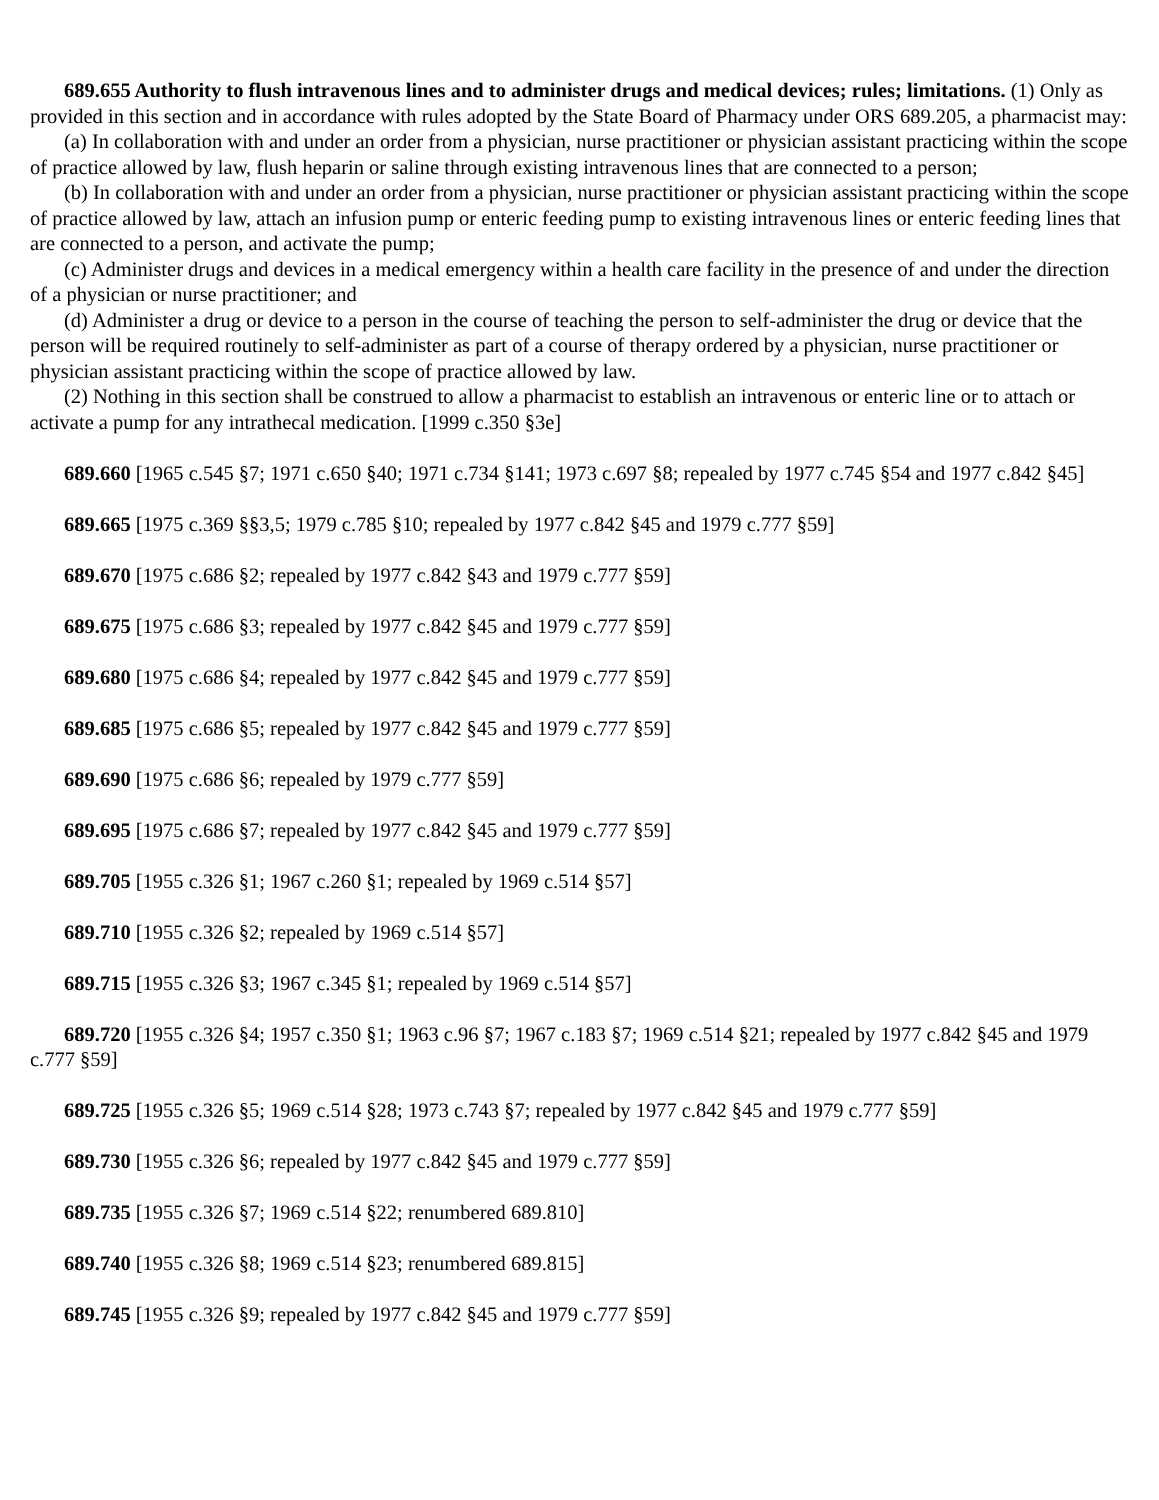689.655 Authority to flush intravenous lines and to administer drugs and medical devices; rules; limitations. (1) Only as provided in this section and in accordance with rules adopted by the State Board of Pharmacy under ORS 689.205, a pharmacist may:
(a) In collaboration with and under an order from a physician, nurse practitioner or physician assistant practicing within the scope of practice allowed by law, flush heparin or saline through existing intravenous lines that are connected to a person;
(b) In collaboration with and under an order from a physician, nurse practitioner or physician assistant practicing within the scope of practice allowed by law, attach an infusion pump or enteric feeding pump to existing intravenous lines or enteric feeding lines that are connected to a person, and activate the pump;
(c) Administer drugs and devices in a medical emergency within a health care facility in the presence of and under the direction of a physician or nurse practitioner; and
(d) Administer a drug or device to a person in the course of teaching the person to self-administer the drug or device that the person will be required routinely to self-administer as part of a course of therapy ordered by a physician, nurse practitioner or physician assistant practicing within the scope of practice allowed by law.
(2) Nothing in this section shall be construed to allow a pharmacist to establish an intravenous or enteric line or to attach or activate a pump for any intrathecal medication. [1999 c.350 §3e]
689.660 [1965 c.545 §7; 1971 c.650 §40; 1971 c.734 §141; 1973 c.697 §8; repealed by 1977 c.745 §54 and 1977 c.842 §45]
689.665 [1975 c.369 §§3,5; 1979 c.785 §10; repealed by 1977 c.842 §45 and 1979 c.777 §59]
689.670 [1975 c.686 §2; repealed by 1977 c.842 §43 and 1979 c.777 §59]
689.675 [1975 c.686 §3; repealed by 1977 c.842 §45 and 1979 c.777 §59]
689.680 [1975 c.686 §4; repealed by 1977 c.842 §45 and 1979 c.777 §59]
689.685 [1975 c.686 §5; repealed by 1977 c.842 §45 and 1979 c.777 §59]
689.690 [1975 c.686 §6; repealed by 1979 c.777 §59]
689.695 [1975 c.686 §7; repealed by 1977 c.842 §45 and 1979 c.777 §59]
689.705 [1955 c.326 §1; 1967 c.260 §1; repealed by 1969 c.514 §57]
689.710 [1955 c.326 §2; repealed by 1969 c.514 §57]
689.715 [1955 c.326 §3; 1967 c.345 §1; repealed by 1969 c.514 §57]
689.720 [1955 c.326 §4; 1957 c.350 §1; 1963 c.96 §7; 1967 c.183 §7; 1969 c.514 §21; repealed by 1977 c.842 §45 and 1979 c.777 §59]
689.725 [1955 c.326 §5; 1969 c.514 §28; 1973 c.743 §7; repealed by 1977 c.842 §45 and 1979 c.777 §59]
689.730 [1955 c.326 §6; repealed by 1977 c.842 §45 and 1979 c.777 §59]
689.735 [1955 c.326 §7; 1969 c.514 §22; renumbered 689.810]
689.740 [1955 c.326 §8; 1969 c.514 §23; renumbered 689.815]
689.745 [1955 c.326 §9; repealed by 1977 c.842 §45 and 1979 c.777 §59]